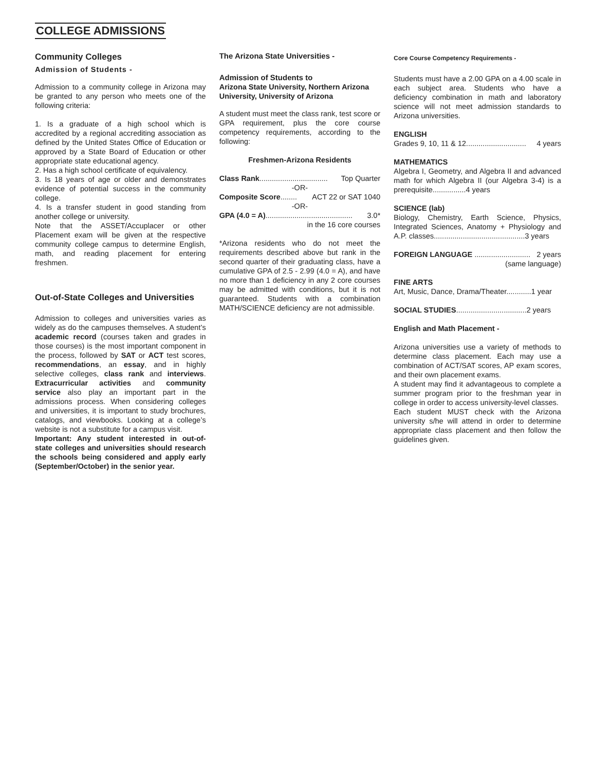COLLEGE ADMISSIONS
Community Colleges
Admission of Students -
Admission to a community college in Arizona may be granted to any person who meets one of the following criteria:
1. Is a graduate of a high school which is accredited by a regional accrediting association as defined by the United States Office of Education or approved by a State Board of Education or other appropriate state educational agency.
2. Has a high school certificate of equivalency.
3. Is 18 years of age or older and demonstrates evidence of potential success in the community college.
4. Is a transfer student in good standing from another college or university.
Note that the ASSET/Accuplacer or other Placement exam will be given at the respective community college campus to determine English, math, and reading placement for entering freshmen.
Out-of-State Colleges and Universities
Admission to colleges and universities varies as widely as do the campuses themselves. A student’s academic record (courses taken and grades in those courses) is the most important component in the process, followed by SAT or ACT test scores, recommendations, an essay, and in highly selective colleges, class rank and interviews. Extracurricular activities and community service also play an important part in the admissions process. When considering colleges and universities, it is important to study brochures, catalogs, and viewbooks. Looking at a college’s website is not a substitute for a campus visit.
Important: Any student interested in out-of-state colleges and universities should research the schools being considered and apply early (September/October) in the senior year.
The Arizona State Universities -
Admission of Students to
Arizona State University, Northern Arizona University, University of Arizona
A student must meet the class rank, test score or GPA requirement, plus the core course competency requirements, according to the following:
Freshmen-Arizona Residents
Class Rank................................. Top Quarter
-OR-
Composite Score........ ACT 22 or SAT 1040
-OR-
GPA (4.0 = A).......................................... 3.0*
in the 16 core courses
*Arizona residents who do not meet the requirements described above but rank in the second quarter of their graduating class, have a cumulative GPA of 2.5 - 2.99 (4.0 = A), and have no more than 1 deficiency in any 2 core courses may be admitted with conditions, but it is not guaranteed. Students with a combination MATH/SCIENCE deficiency are not admissible.
Core Course Competency Requirements -
Students must have a 2.00 GPA on a 4.00 scale in each subject area. Students who have a deficiency combination in math and laboratory science will not meet admission standards to Arizona universities.
ENGLISH
Grades 9, 10, 11 & 12............................. 4 years
MATHEMATICS
Algebra I, Geometry, and Algebra II and advanced math for which Algebra II (our Algebra 3-4) is a prerequisite................4 years
SCIENCE (lab)
Biology, Chemistry, Earth Science, Physics, Integrated Sciences, Anatomy + Physiology and A.P. classes............................................3 years
FOREIGN LANGUAGE ........................... 2 years
(same language)
FINE ARTS
Art, Music, Dance, Drama/Theater............1 year
SOCIAL STUDIES..................................2 years
English and Math Placement -
Arizona universities use a variety of methods to determine class placement. Each may use a combination of ACT/SAT scores, AP exam scores, and their own placement exams.
A student may find it advantageous to complete a summer program prior to the freshman year in college in order to access university-level classes.
Each student MUST check with the Arizona university s/he will attend in order to determine appropriate class placement and then follow the guidelines given.